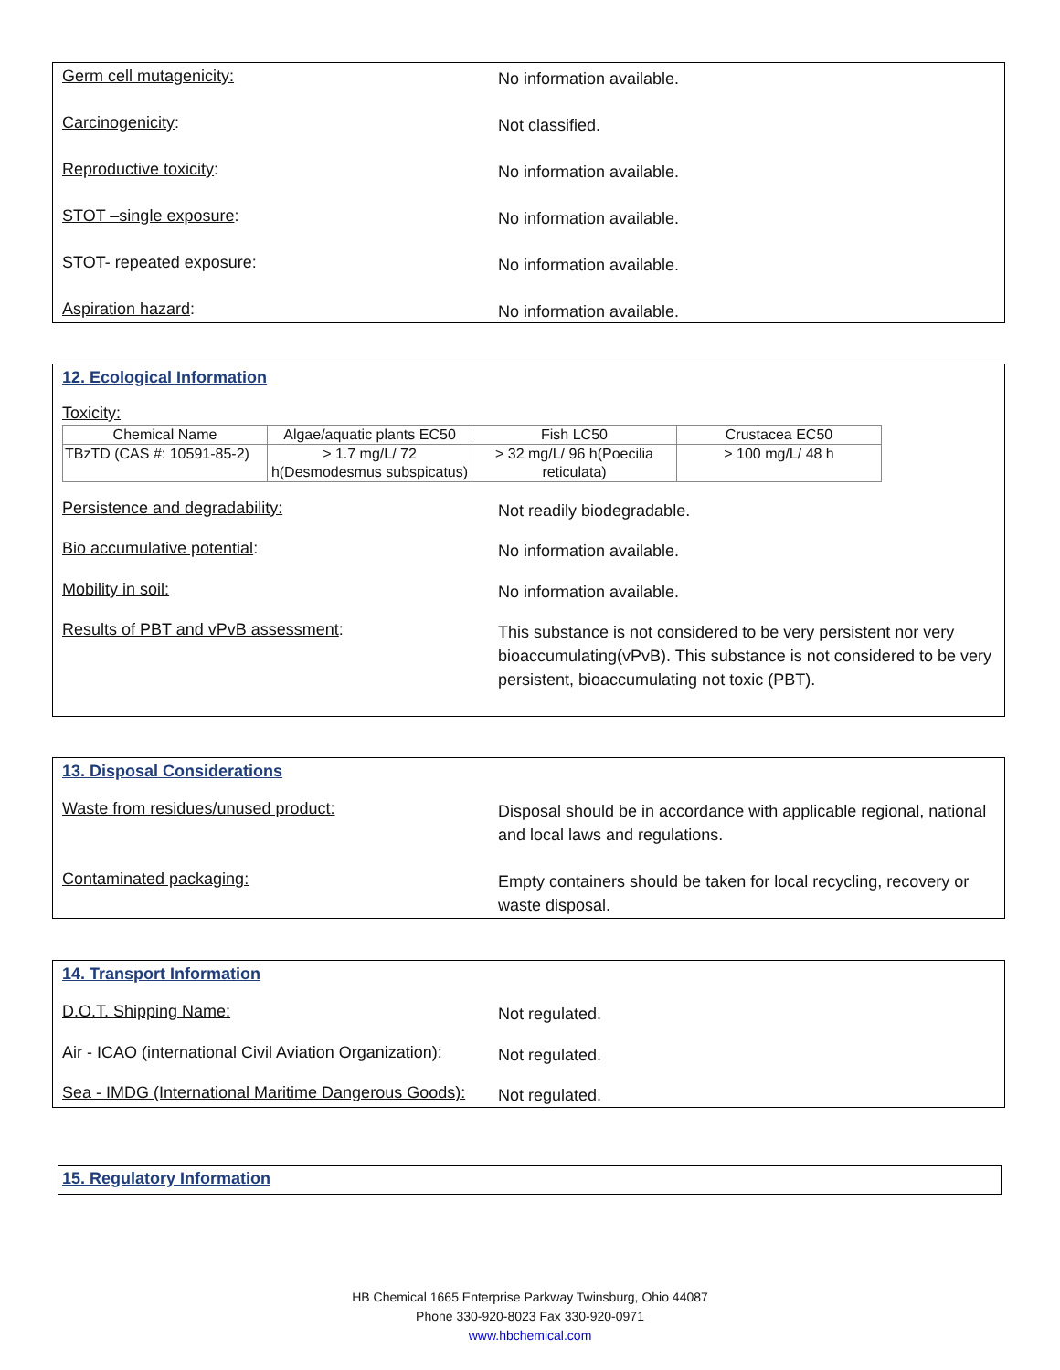Germ cell mutagenicity:
No information available.
Carcinogenicity:
Not classified.
Reproductive toxicity:
No information available.
STOT –single exposure:
No information available.
STOT- repeated exposure:
No information available.
Aspiration hazard:
No information available.
12. Ecological Information
Toxicity:
| Chemical Name | Algae/aquatic plants EC50 | Fish LC50 | Crustacea EC50 |
| --- | --- | --- | --- |
| TBzTD (CAS #: 10591-85-2) | > 1.7 mg/L/ 72 h(Desmodesmus subspicatus) | > 32 mg/L/ 96 h(Poecilia reticulata) | > 100 mg/L/ 48 h |
Persistence and degradability:
Not readily biodegradable.
Bio accumulative potential:
No information available.
Mobility in soil:
No information available.
Results of PBT and vPvB assessment:
This substance is not considered to be very persistent nor very bioaccumulating(vPvB). This substance is not considered to be very persistent, bioaccumulating not toxic (PBT).
13. Disposal Considerations
Waste from residues/unused product:
Disposal should be in accordance with applicable regional, national and local laws and regulations.
Contaminated packaging:
Empty containers should be taken for local recycling, recovery or waste disposal.
14. Transport Information
D.O.T. Shipping Name:
Not regulated.
Air - ICAO (international Civil Aviation Organization):
Not regulated.
Sea - IMDG (International Maritime Dangerous Goods):
Not regulated.
15. Regulatory Information
HB Chemical 1665 Enterprise Parkway Twinsburg, Ohio 44087
Phone 330-920-8023 Fax 330-920-0971
www.hbchemical.com